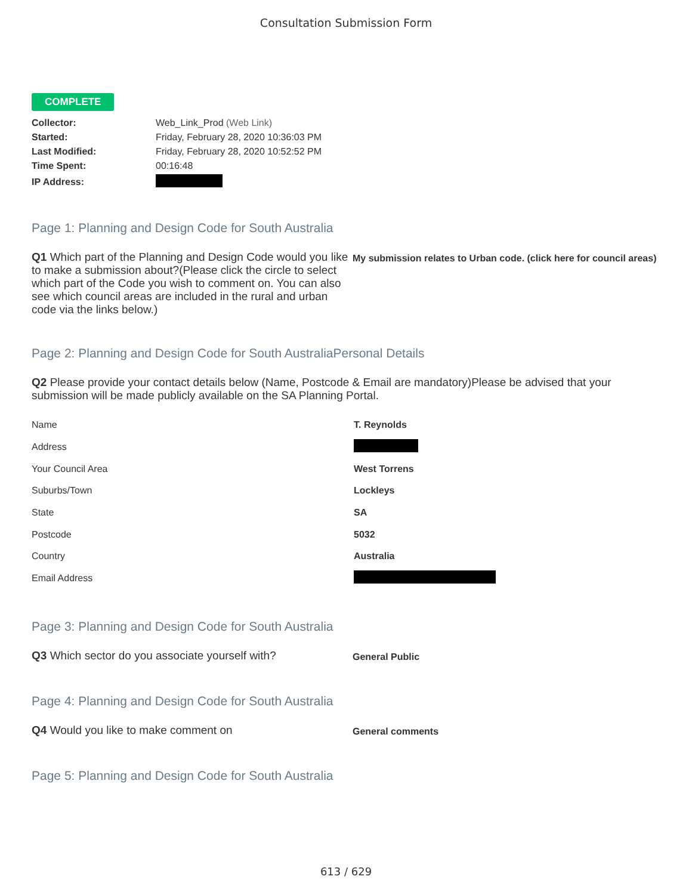Consultation Submission Form
COMPLETE
| Collector: | Web_Link_Prod (Web Link) |
| Started: | Friday, February 28, 2020 10:36:03 PM |
| Last Modified: | Friday, February 28, 2020 10:52:52 PM |
| Time Spent: | 00:16:48 |
| IP Address: | |
Page 1: Planning and Design Code for South Australia
Q1 Which part of the Planning and Design Code would you like to make a submission about?(Please click the circle to select which part of the Code you wish to comment on. You can also see which council areas are included in the rural and urban code via the links below.)
My submission relates to Urban code. (click here for council areas)
Page 2: Planning and Design Code for South AustraliaPersonal Details
Q2 Please provide your contact details below (Name, Postcode & Email are mandatory)Please be advised that your submission will be made publicly available on the SA Planning Portal.
| Name | T. Reynolds |
| Address | |
| Your Council Area | West Torrens |
| Suburbs/Town | Lockleys |
| State | SA |
| Postcode | 5032 |
| Country | Australia |
| Email Address | |
Page 3: Planning and Design Code for South Australia
Q3 Which sector do you associate yourself with?
General Public
Page 4: Planning and Design Code for South Australia
Q4 Would you like to make comment on
General comments
Page 5: Planning and Design Code for South Australia
613 / 629